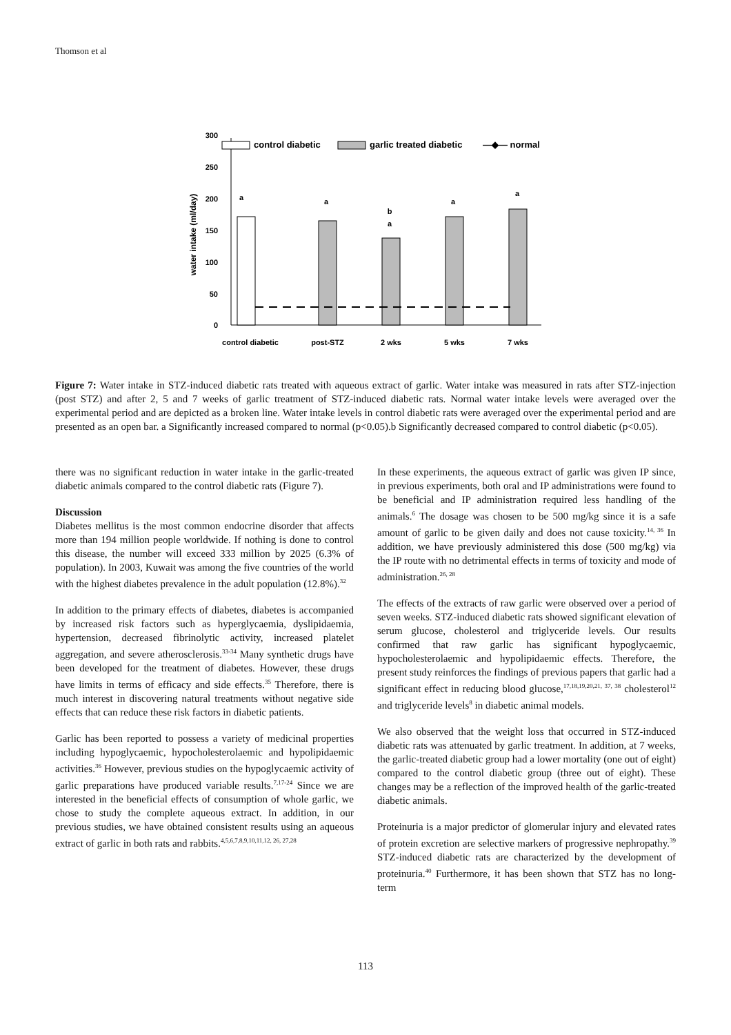Thomson et al
300
250
200
150
100
50
0
water intake (ml/day)
control diabetic
garlic treated diabetic
—◆— normal
a
a
b
a
a
a
control diabetic
post-STZ
2 wks
5 wks
7 wks
Figure 7: Water intake in STZ-induced diabetic rats treated with aqueous extract of garlic. Water intake was measured in rats after STZ-injection (post STZ) and after 2, 5 and 7 weeks of garlic treatment of STZ-induced diabetic rats. Normal water intake levels were averaged over the experimental period and are depicted as a broken line. Water intake levels in control diabetic rats were averaged over the experimental period and are presented as an open bar. a Significantly increased compared to normal (p<0.05).b Significantly decreased compared to control diabetic (p<0.05).
there was no significant reduction in water intake in the garlic-treated diabetic animals compared to the control diabetic rats (Figure 7).
Discussion
Diabetes mellitus is the most common endocrine disorder that affects more than 194 million people worldwide. If nothing is done to control this disease, the number will exceed 333 million by 2025 (6.3% of population). In 2003, Kuwait was among the five countries of the world with the highest diabetes prevalence in the adult population (12.8%).<sup>32</sup>
In addition to the primary effects of diabetes, diabetes is accompanied by increased risk factors such as hyperglycaemia, dyslipidaemia, hypertension, decreased fibrinolytic activity, increased platelet aggregation, and severe atherosclerosis.<sup>33-34</sup> Many synthetic drugs have been developed for the treatment of diabetes. However, these drugs have limits in terms of efficacy and side effects.<sup>35</sup> Therefore, there is much interest in discovering natural treatments without negative side effects that can reduce these risk factors in diabetic patients.
Garlic has been reported to possess a variety of medicinal properties including hypoglycaemic, hypocholesterolaemic and hypolipidaemic activities.<sup>36</sup> However, previous studies on the hypoglycaemic activity of garlic preparations have produced variable results.<sup>7,17-24</sup> Since we are interested in the beneficial effects of consumption of whole garlic, we chose to study the complete aqueous extract. In addition, in our previous studies, we have obtained consistent results using an aqueous extract of garlic in both rats and rabbits.<sup>4,5,6,7,8,9,10,11,12, 26, 27,28</sup>
In these experiments, the aqueous extract of garlic was given IP since, in previous experiments, both oral and IP administrations were found to be beneficial and IP administration required less handling of the animals.<sup>6</sup> The dosage was chosen to be 500 mg/kg since it is a safe amount of garlic to be given daily and does not cause toxicity.<sup>14, 36</sup> In addition, we have previously administered this dose (500 mg/kg) via the IP route with no detrimental effects in terms of toxicity and mode of administration.<sup>26, 28</sup>
The effects of the extracts of raw garlic were observed over a period of seven weeks. STZ-induced diabetic rats showed significant elevation of serum glucose, cholesterol and triglyceride levels. Our results confirmed that raw garlic has significant hypoglycaemic, hypocholesterolaemic and hypolipidaemic effects. Therefore, the present study reinforces the findings of previous papers that garlic had a significant effect in reducing blood glucose,<sup>17,18,19,20,21, 37, 38</sup> cholesterol<sup>12</sup> and triglyceride levels<sup>8</sup> in diabetic animal models.
We also observed that the weight loss that occurred in STZ-induced diabetic rats was attenuated by garlic treatment. In addition, at 7 weeks, the garlic-treated diabetic group had a lower mortality (one out of eight) compared to the control diabetic group (three out of eight). These changes may be a reflection of the improved health of the garlic-treated diabetic animals.
Proteinuria is a major predictor of glomerular injury and elevated rates of protein excretion are selective markers of progressive nephropathy.<sup>39</sup> STZ-induced diabetic rats are characterized by the development of proteinuria.<sup>40</sup> Furthermore, it has been shown that STZ has no long-term
113